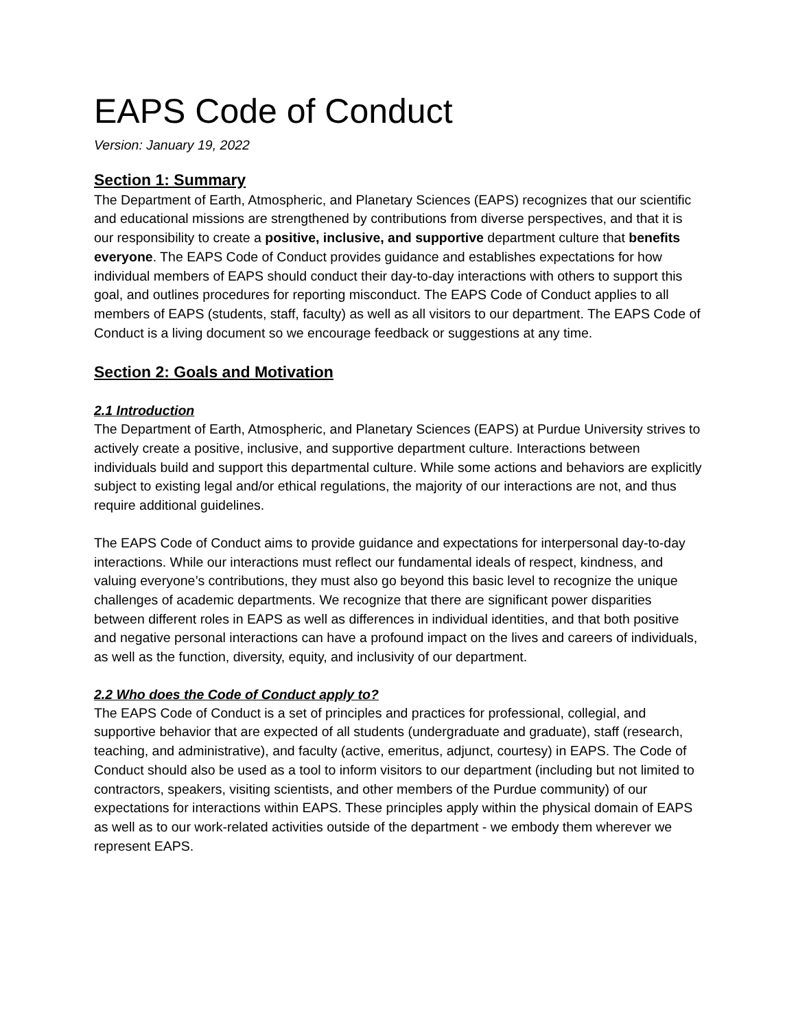EAPS Code of Conduct
Version: January 19, 2022
Section 1: Summary
The Department of Earth, Atmospheric, and Planetary Sciences (EAPS) recognizes that our scientific and educational missions are strengthened by contributions from diverse perspectives, and that it is our responsibility to create a positive, inclusive, and supportive department culture that benefits everyone. The EAPS Code of Conduct provides guidance and establishes expectations for how individual members of EAPS should conduct their day-to-day interactions with others to support this goal, and outlines procedures for reporting misconduct. The EAPS Code of Conduct applies to all members of EAPS (students, staff, faculty) as well as all visitors to our department. The EAPS Code of Conduct is a living document so we encourage feedback or suggestions at any time.
Section 2: Goals and Motivation
2.1 Introduction
The Department of Earth, Atmospheric, and Planetary Sciences (EAPS) at Purdue University strives to actively create a positive, inclusive, and supportive department culture. Interactions between individuals build and support this departmental culture. While some actions and behaviors are explicitly subject to existing legal and/or ethical regulations, the majority of our interactions are not, and thus require additional guidelines.
The EAPS Code of Conduct aims to provide guidance and expectations for interpersonal day-to-day interactions. While our interactions must reflect our fundamental ideals of respect, kindness, and valuing everyone’s contributions, they must also go beyond this basic level to recognize the unique challenges of academic departments. We recognize that there are significant power disparities between different roles in EAPS as well as differences in individual identities, and that both positive and negative personal interactions can have a profound impact on the lives and careers of individuals, as well as the function, diversity, equity, and inclusivity of our department.
2.2 Who does the Code of Conduct apply to?
The EAPS Code of Conduct is a set of principles and practices for professional, collegial, and supportive behavior that are expected of all students (undergraduate and graduate), staff (research, teaching, and administrative), and faculty (active, emeritus, adjunct, courtesy) in EAPS. The Code of Conduct should also be used as a tool to inform visitors to our department (including but not limited to contractors, speakers, visiting scientists, and other members of the Purdue community) of our expectations for interactions within EAPS. These principles apply within the physical domain of EAPS as well as to our work-related activities outside of the department - we embody them wherever we represent EAPS.